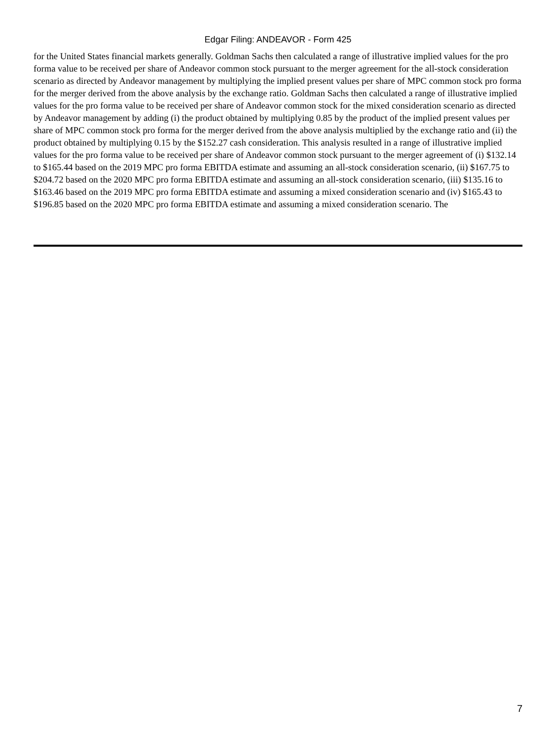Edgar Filing: ANDEAVOR - Form 425
for the United States financial markets generally. Goldman Sachs then calculated a range of illustrative implied values for the pro forma value to be received per share of Andeavor common stock pursuant to the merger agreement for the all-stock consideration scenario as directed by Andeavor management by multiplying the implied present values per share of MPC common stock pro forma for the merger derived from the above analysis by the exchange ratio. Goldman Sachs then calculated a range of illustrative implied values for the pro forma value to be received per share of Andeavor common stock for the mixed consideration scenario as directed by Andeavor management by adding (i) the product obtained by multiplying 0.85 by the product of the implied present values per share of MPC common stock pro forma for the merger derived from the above analysis multiplied by the exchange ratio and (ii) the product obtained by multiplying 0.15 by the $152.27 cash consideration. This analysis resulted in a range of illustrative implied values for the pro forma value to be received per share of Andeavor common stock pursuant to the merger agreement of (i) $132.14 to $165.44 based on the 2019 MPC pro forma EBITDA estimate and assuming an all-stock consideration scenario, (ii) $167.75 to $204.72 based on the 2020 MPC pro forma EBITDA estimate and assuming an all-stock consideration scenario, (iii) $135.16 to $163.46 based on the 2019 MPC pro forma EBITDA estimate and assuming a mixed consideration scenario and (iv) $165.43 to $196.85 based on the 2020 MPC pro forma EBITDA estimate and assuming a mixed consideration scenario. The
7